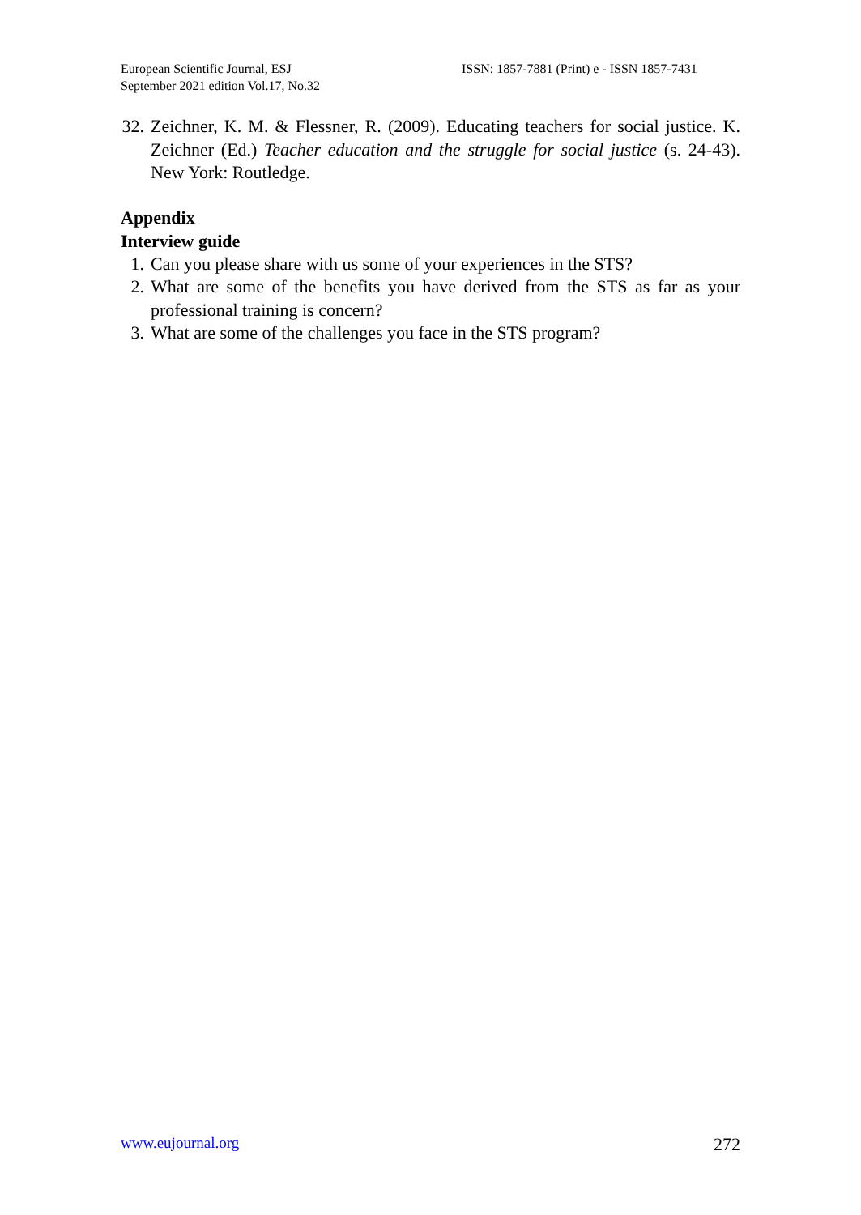European Scientific Journal, ESJ
September 2021 edition Vol.17, No.32
ISSN: 1857-7881 (Print) e - ISSN 1857-7431
32. Zeichner, K. M. & Flessner, R. (2009). Educating teachers for social justice. K. Zeichner (Ed.) Teacher education and the struggle for social justice (s. 24-43). New York: Routledge.
Appendix
Interview guide
1. Can you please share with us some of your experiences in the STS?
2. What are some of the benefits you have derived from the STS as far as your professional training is concern?
3. What are some of the challenges you face in the STS program?
www.eujournal.org 272